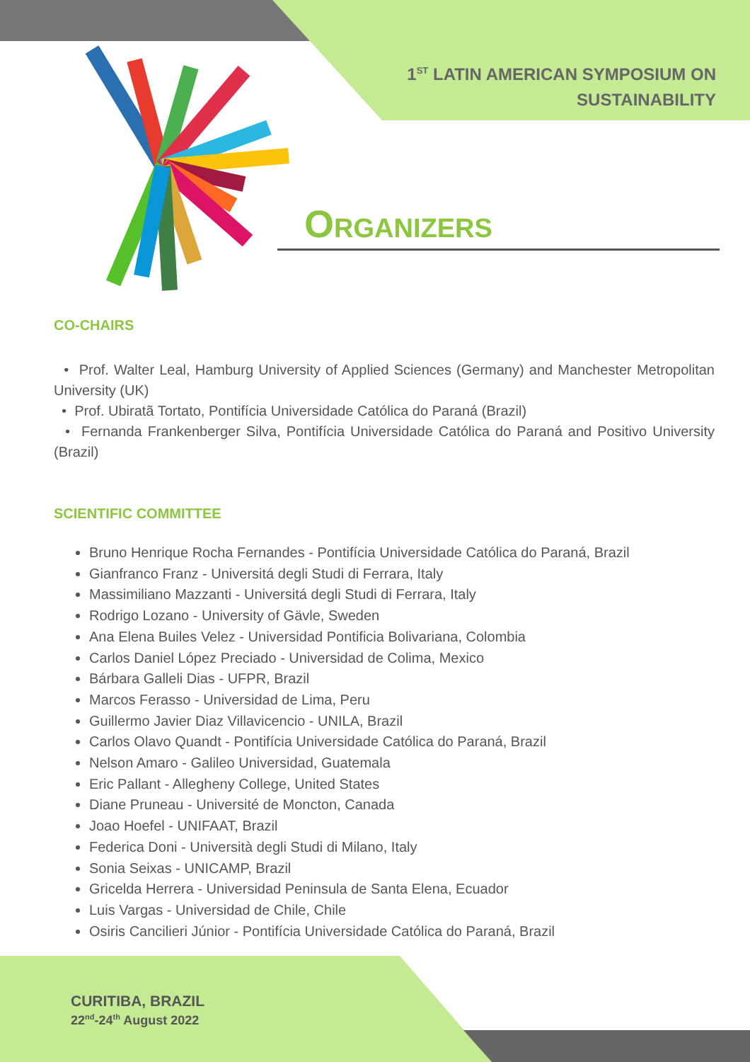1<sup>ST</sup> LATIN AMERICAN SYMPOSIUM ON
SUSTAINABILITY
ORGANIZERS
CO-CHAIRS
• Prof. Walter Leal, Hamburg University of Applied Sciences (Germany) and Manchester Metropolitan University (UK)
• Prof. Ubiratã Tortato, Pontifícia Universidade Católica do Paraná (Brazil)
• Fernanda Frankenberger Silva, Pontifícia Universidade Católica do Paraná and Positivo University (Brazil)
SCIENTIFIC COMMITTEE
Bruno Henrique Rocha Fernandes - Pontifícia Universidade Católica do Paraná, Brazil
Gianfranco Franz - Universitá degli Studi di Ferrara, Italy
Massimiliano Mazzanti - Universitá degli Studi di Ferrara, Italy
Rodrigo Lozano - University of Gävle, Sweden
Ana Elena Builes Velez - Universidad Pontificia Bolivariana, Colombia
Carlos Daniel López Preciado - Universidad de Colima, Mexico
Bárbara Galleli Dias - UFPR, Brazil
Marcos Ferasso - Universidad de Lima, Peru
Guillermo Javier Diaz Villavicencio - UNILA, Brazil
Carlos Olavo Quandt - Pontifícia Universidade Católica do Paraná, Brazil
Nelson Amaro - Galileo Universidad, Guatemala
Eric Pallant - Allegheny College, United States
Diane Pruneau - Université de Moncton, Canada
Joao Hoefel - UNIFAAT, Brazil
Federica Doni - Università degli Studi di Milano, Italy
Sonia Seixas - UNICAMP, Brazil
Gricelda Herrera - Universidad Peninsula de Santa Elena, Ecuador
Luis Vargas - Universidad de Chile, Chile
Osiris Cancilieri Júnior - Pontifícia Universidade Católica do Paraná, Brazil
CURITIBA, BRAZIL
22<sup>nd</sup>-24<sup>th</sup> August 2022